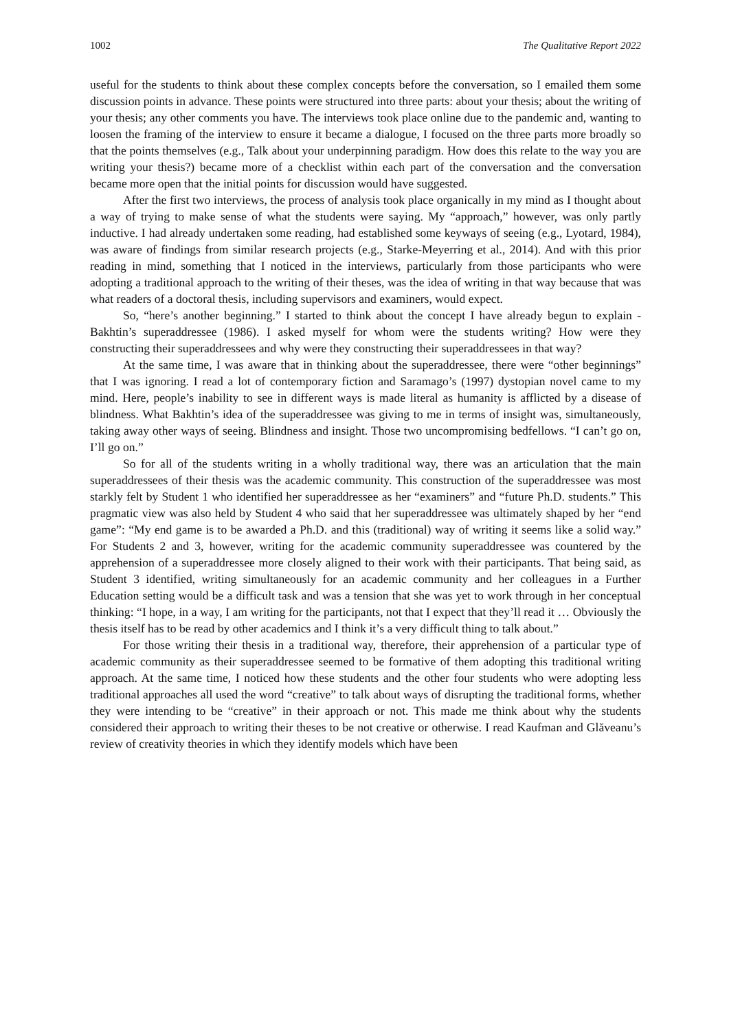1002 The Qualitative Report 2022
useful for the students to think about these complex concepts before the conversation, so I emailed them some discussion points in advance. These points were structured into three parts: about your thesis; about the writing of your thesis; any other comments you have. The interviews took place online due to the pandemic and, wanting to loosen the framing of the interview to ensure it became a dialogue, I focused on the three parts more broadly so that the points themselves (e.g., Talk about your underpinning paradigm. How does this relate to the way you are writing your thesis?) became more of a checklist within each part of the conversation and the conversation became more open that the initial points for discussion would have suggested.
After the first two interviews, the process of analysis took place organically in my mind as I thought about a way of trying to make sense of what the students were saying. My “approach,” however, was only partly inductive. I had already undertaken some reading, had established some keyways of seeing (e.g., Lyotard, 1984), was aware of findings from similar research projects (e.g., Starke-Meyerring et al., 2014). And with this prior reading in mind, something that I noticed in the interviews, particularly from those participants who were adopting a traditional approach to the writing of their theses, was the idea of writing in that way because that was what readers of a doctoral thesis, including supervisors and examiners, would expect.
So, “here’s another beginning.” I started to think about the concept I have already begun to explain - Bakhtin’s superaddressee (1986). I asked myself for whom were the students writing? How were they constructing their superaddressees and why were they constructing their superaddressees in that way?
At the same time, I was aware that in thinking about the superaddressee, there were “other beginnings” that I was ignoring. I read a lot of contemporary fiction and Saramago’s (1997) dystopian novel came to my mind. Here, people’s inability to see in different ways is made literal as humanity is afflicted by a disease of blindness. What Bakhtin’s idea of the superaddressee was giving to me in terms of insight was, simultaneously, taking away other ways of seeing. Blindness and insight. Those two uncompromising bedfellows. “I can’t go on, I’ll go on.”
So for all of the students writing in a wholly traditional way, there was an articulation that the main superaddressees of their thesis was the academic community. This construction of the superaddressee was most starkly felt by Student 1 who identified her superaddressee as her “examiners” and “future Ph.D. students.” This pragmatic view was also held by Student 4 who said that her superaddressee was ultimately shaped by her “end game”: “My end game is to be awarded a Ph.D. and this (traditional) way of writing it seems like a solid way.” For Students 2 and 3, however, writing for the academic community superaddressee was countered by the apprehension of a superaddressee more closely aligned to their work with their participants. That being said, as Student 3 identified, writing simultaneously for an academic community and her colleagues in a Further Education setting would be a difficult task and was a tension that she was yet to work through in her conceptual thinking: “I hope, in a way, I am writing for the participants, not that I expect that they’ll read it … Obviously the thesis itself has to be read by other academics and I think it’s a very difficult thing to talk about.”
For those writing their thesis in a traditional way, therefore, their apprehension of a particular type of academic community as their superaddressee seemed to be formative of them adopting this traditional writing approach. At the same time, I noticed how these students and the other four students who were adopting less traditional approaches all used the word “creative” to talk about ways of disrupting the traditional forms, whether they were intending to be “creative” in their approach or not. This made me think about why the students considered their approach to writing their theses to be not creative or otherwise. I read Kaufman and Glăveanu’s review of creativity theories in which they identify models which have been